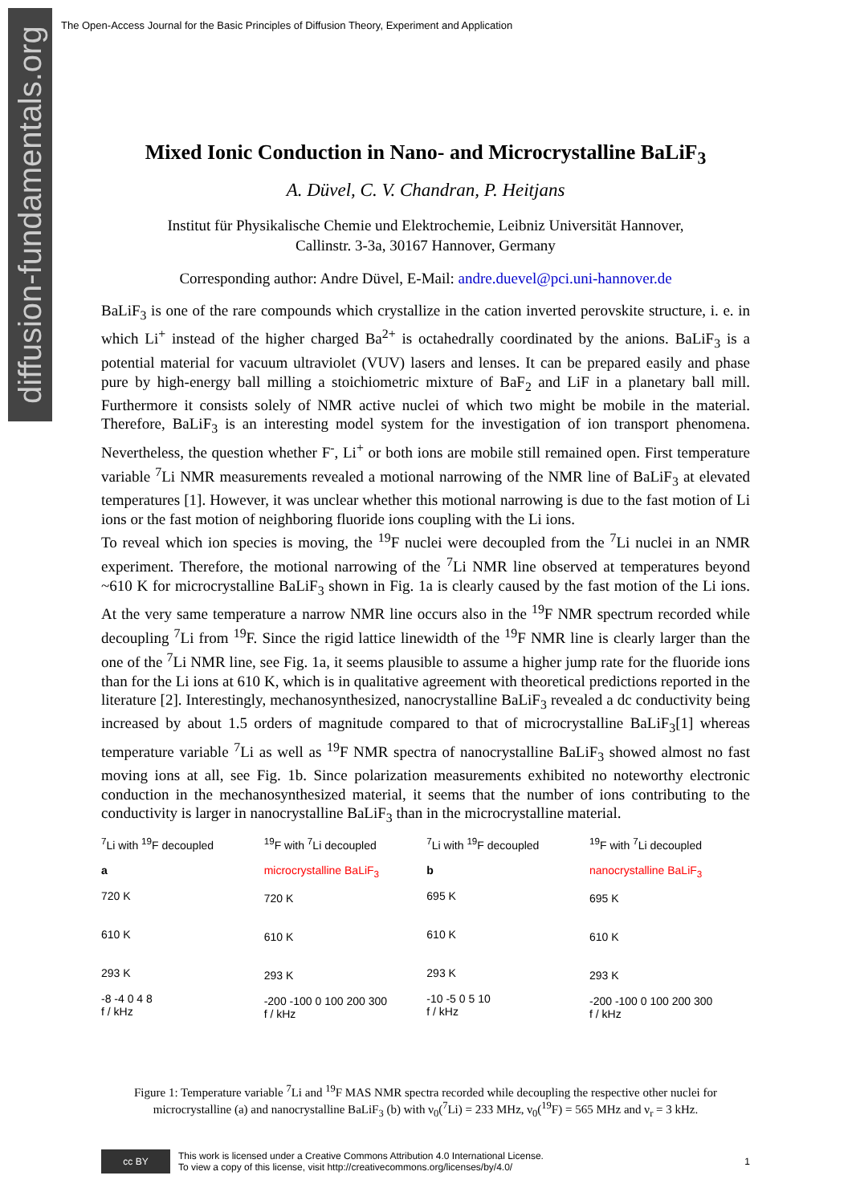diffusion-fundamentals.org
The Open-Access Journal for the Basic Principles of Diffusion Theory, Experiment and Application
Mixed Ionic Conduction in Nano- and Microcrystalline BaLiF<sub>3</sub>
A. Düvel, C. V. Chandran, P. Heitjans
Institut für Physikalische Chemie und Elektrochemie, Leibniz Universität Hannover,
Callinstr. 3-3a, 30167 Hannover, Germany
Corresponding author: Andre Düvel, E-Mail: andre.duevel@pci.uni-hannover.de
BaLiF<sub>3</sub> is one of the rare compounds which crystallize in the cation inverted perovskite structure, i. e. in which Li<sup>+</sup> instead of the higher charged Ba<sup>2+</sup> is octahedrally coordinated by the anions. BaLiF<sub>3</sub> is a potential material for vacuum ultraviolet (VUV) lasers and lenses. It can be prepared easily and phase pure by high-energy ball milling a stoichiometric mixture of BaF<sub>2</sub> and LiF in a planetary ball mill. Furthermore it consists solely of NMR active nuclei of which two might be mobile in the material. Therefore, BaLiF<sub>3</sub> is an interesting model system for the investigation of ion transport phenomena. Nevertheless, the question whether F<sup>-</sup>, Li<sup>+</sup> or both ions are mobile still remained open. First temperature variable <sup>7</sup>Li NMR measurements revealed a motional narrowing of the NMR line of BaLiF<sub>3</sub> at elevated temperatures [1]. However, it was unclear whether this motional narrowing is due to the fast motion of Li ions or the fast motion of neighboring fluoride ions coupling with the Li ions.
To reveal which ion species is moving, the <sup>19</sup>F nuclei were decoupled from the <sup>7</sup>Li nuclei in an NMR experiment. Therefore, the motional narrowing of the <sup>7</sup>Li NMR line observed at temperatures beyond ~610 K for microcrystalline BaLiF<sub>3</sub> shown in Fig. 1a is clearly caused by the fast motion of the Li ions. At the very same temperature a narrow NMR line occurs also in the <sup>19</sup>F NMR spectrum recorded while decoupling <sup>7</sup>Li from <sup>19</sup>F. Since the rigid lattice linewidth of the <sup>19</sup>F NMR line is clearly larger than the one of the <sup>7</sup>Li NMR line, see Fig. 1a, it seems plausible to assume a higher jump rate for the fluoride ions than for the Li ions at 610 K, which is in qualitative agreement with theoretical predictions reported in the literature [2]. Interestingly, mechanosynthesized, nanocrystalline BaLiF<sub>3</sub> revealed a dc conductivity being increased by about 1.5 orders of magnitude compared to that of microcrystalline BaLiF<sub>3</sub>[1] whereas temperature variable <sup>7</sup>Li as well as <sup>19</sup>F NMR spectra of nanocrystalline BaLiF<sub>3</sub> showed almost no fast moving ions at all, see Fig. 1b. Since polarization measurements exhibited no noteworthy electronic conduction in the mechanosynthesized material, it seems that the number of ions contributing to the conductivity is larger in nanocrystalline BaLiF<sub>3</sub> than in the microcrystalline material.
<sup>7</sup>Li with <sup>19</sup>F decoupled
a
720 K
610 K
293 K
-8 -4 0 4 8
f / kHz
<sup>19</sup>F with <sup>7</sup>Li decoupled
microcrystalline BaLiF<sub>3</sub>
720 K
610 K
293 K
-200 -100 0 100 200 300
f / kHz
<sup>7</sup>Li with <sup>19</sup>F decoupled
b
695 K
610 K
293 K
-10 -5 0 5 10
f / kHz
<sup>19</sup>F with <sup>7</sup>Li decoupled
nanocrystalline BaLiF<sub>3</sub>
695 K
610 K
293 K
-200 -100 0 100 200 300
f / kHz
Figure 1: Temperature variable <sup>7</sup>Li and <sup>19</sup>F MAS NMR spectra recorded while decoupling the respective other nuclei for microcrystalline (a) and nanocrystalline BaLiF<sub>3</sub> (b) with ν<sub>0</sub>(<sup>7</sup>Li) = 233 MHz, ν<sub>0</sub>(<sup>19</sup>F) = 565 MHz and ν<sub>r</sub> = 3 kHz.
cc BY
This work is licensed under a Creative Commons Attribution 4.0 International License.
To view a copy of this license, visit http://creativecommons.org/licenses/by/4.0/
1